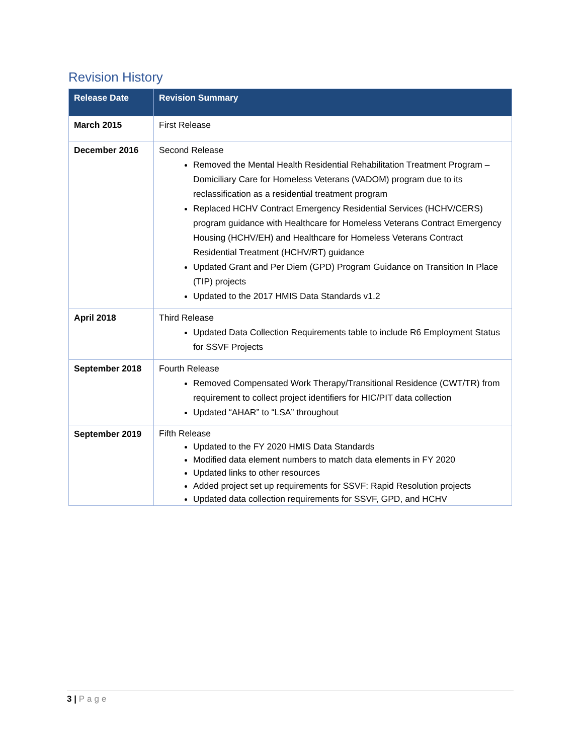Revision History
| Release Date | Revision Summary |
| --- | --- |
| March 2015 | First Release |
| December 2016 | Second Release Removed the Mental Health Residential Rehabilitation Treatment Program – Domiciliary Care for Homeless Veterans (VADOM) program due to its reclassification as a residential treatment program Replaced HCHV Contract Emergency Residential Services (HCHV/CERS) program guidance with Healthcare for Homeless Veterans Contract Emergency Housing (HCHV/EH) and Healthcare for Homeless Veterans Contract Residential Treatment (HCHV/RT) guidance Updated Grant and Per Diem (GPD) Program Guidance on Transition In Place (TIP) projects Updated to the 2017 HMIS Data Standards v1.2 |
| April 2018 | Third Release Updated Data Collection Requirements table to include R6 Employment Status for SSVF Projects |
| September 2018 | Fourth Release Removed Compensated Work Therapy/Transitional Residence (CWT/TR) from requirement to collect project identifiers for HIC/PIT data collection Updated “AHAR” to “LSA” throughout |
| September 2019 | Fifth Release Updated to the FY 2020 HMIS Data Standards Modified data element numbers to match data elements in FY 2020 Updated links to other resources Added project set up requirements for SSVF: Rapid Resolution projects Updated data collection requirements for SSVF, GPD, and HCHV |
3 | Page